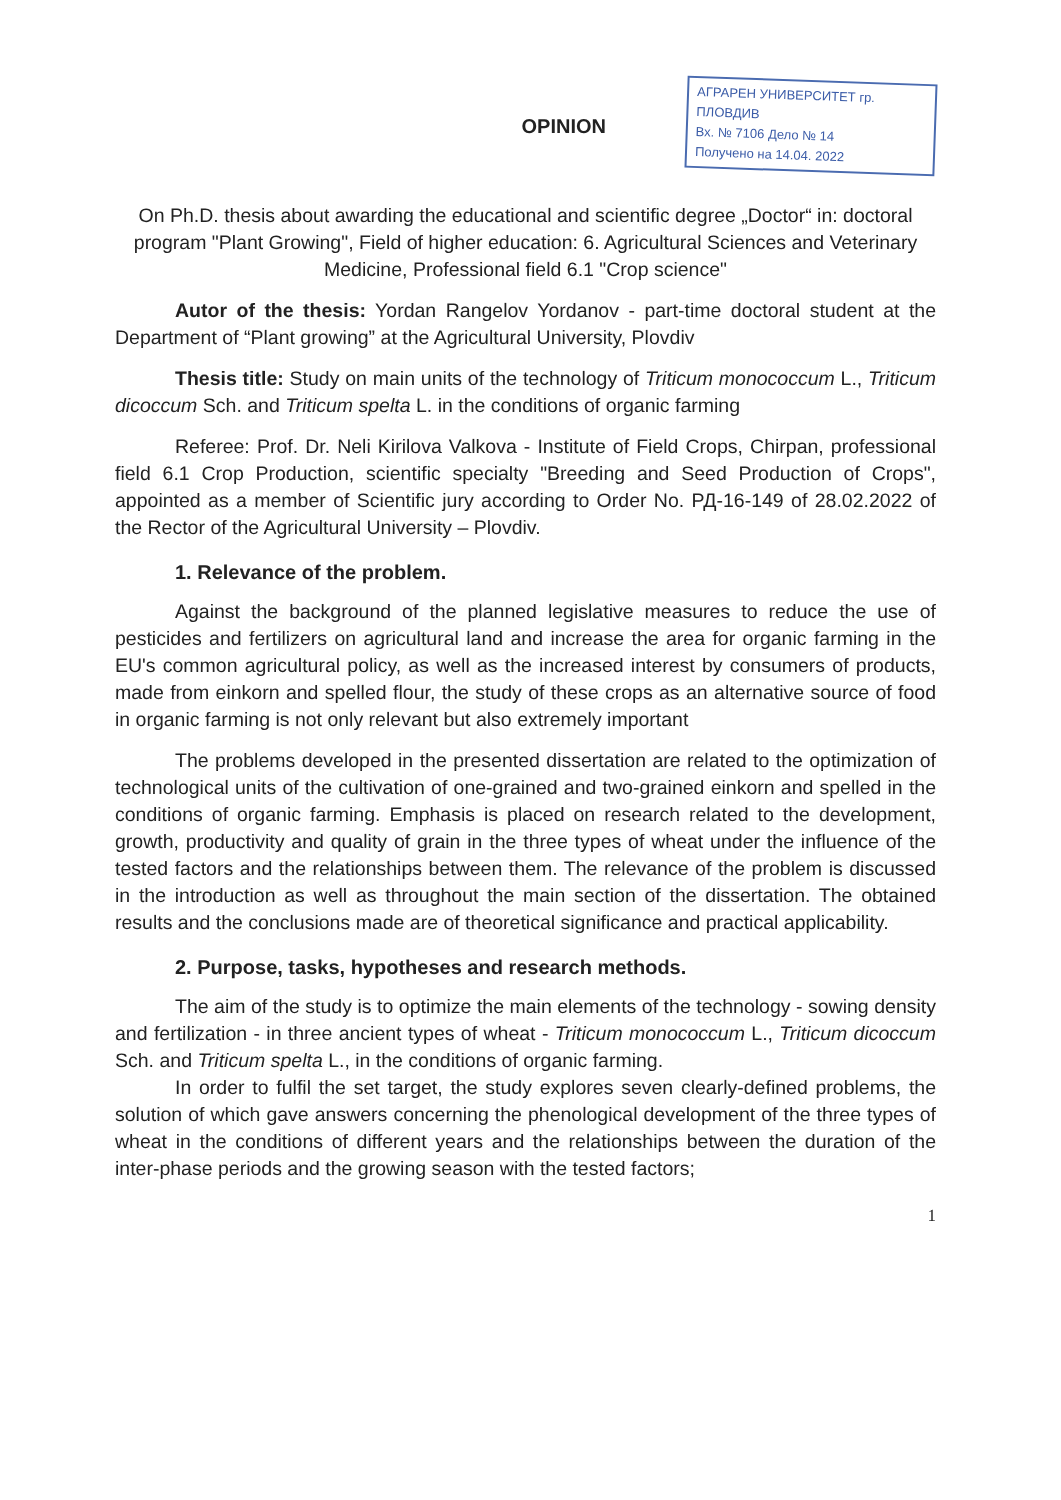OPINION
АГРАРЕН УНИВЕРСИТЕТ гр. ПЛОВДИВ
Вх. № 7106 Дело № 14
Получено на 14.04. 2022
On Ph.D. thesis about awarding the educational and scientific degree „Doctor“ in: doctoral program "Plant Growing", Field of higher education: 6. Agricultural Sciences and Veterinary Medicine, Professional field 6.1 "Crop science"
Autor of the thesis: Yordan Rangelov Yordanov - part-time doctoral student at the Department of “Plant growing” at the Agricultural University, Plovdiv
Thesis title: Study on main units of the technology of Triticum monococcum L., Triticum dicoccum Sch. and Triticum spelta L. in the conditions of organic farming
Referee: Prof. Dr. Neli Kirilova Valkova - Institute of Field Crops, Chirpan, professional field 6.1 Crop Production, scientific specialty "Breeding and Seed Production of Crops", appointed as a member of Scientific jury according to Order No. РД-16-149 of 28.02.2022 of the Rector of the Agricultural University – Plovdiv.
1. Relevance of the problem.
Against the background of the planned legislative measures to reduce the use of pesticides and fertilizers on agricultural land and increase the area for organic farming in the EU's common agricultural policy, as well as the increased interest by consumers of products, made from einkorn and spelled flour, the study of these crops as an alternative source of food in organic farming is not only relevant but also extremely important
The problems developed in the presented dissertation are related to the optimization of technological units of the cultivation of one-grained and two-grained einkorn and spelled in the conditions of organic farming. Emphasis is placed on research related to the development, growth, productivity and quality of grain in the three types of wheat under the influence of the tested factors and the relationships between them. The relevance of the problem is discussed in the introduction as well as throughout the main section of the dissertation. The obtained results and the conclusions made are of theoretical significance and practical applicability.
2. Purpose, tasks, hypotheses and research methods.
The aim of the study is to optimize the main elements of the technology - sowing density and fertilization - in three ancient types of wheat - Triticum monococcum L., Triticum dicoccum Sch. and Triticum spelta L., in the conditions of organic farming.
In order to fulfil the set target, the study explores seven clearly-defined problems, the solution of which gave answers concerning the phenological development of the three types of wheat in the conditions of different years and the relationships between the duration of the inter-phase periods and the growing season with the tested factors;
1